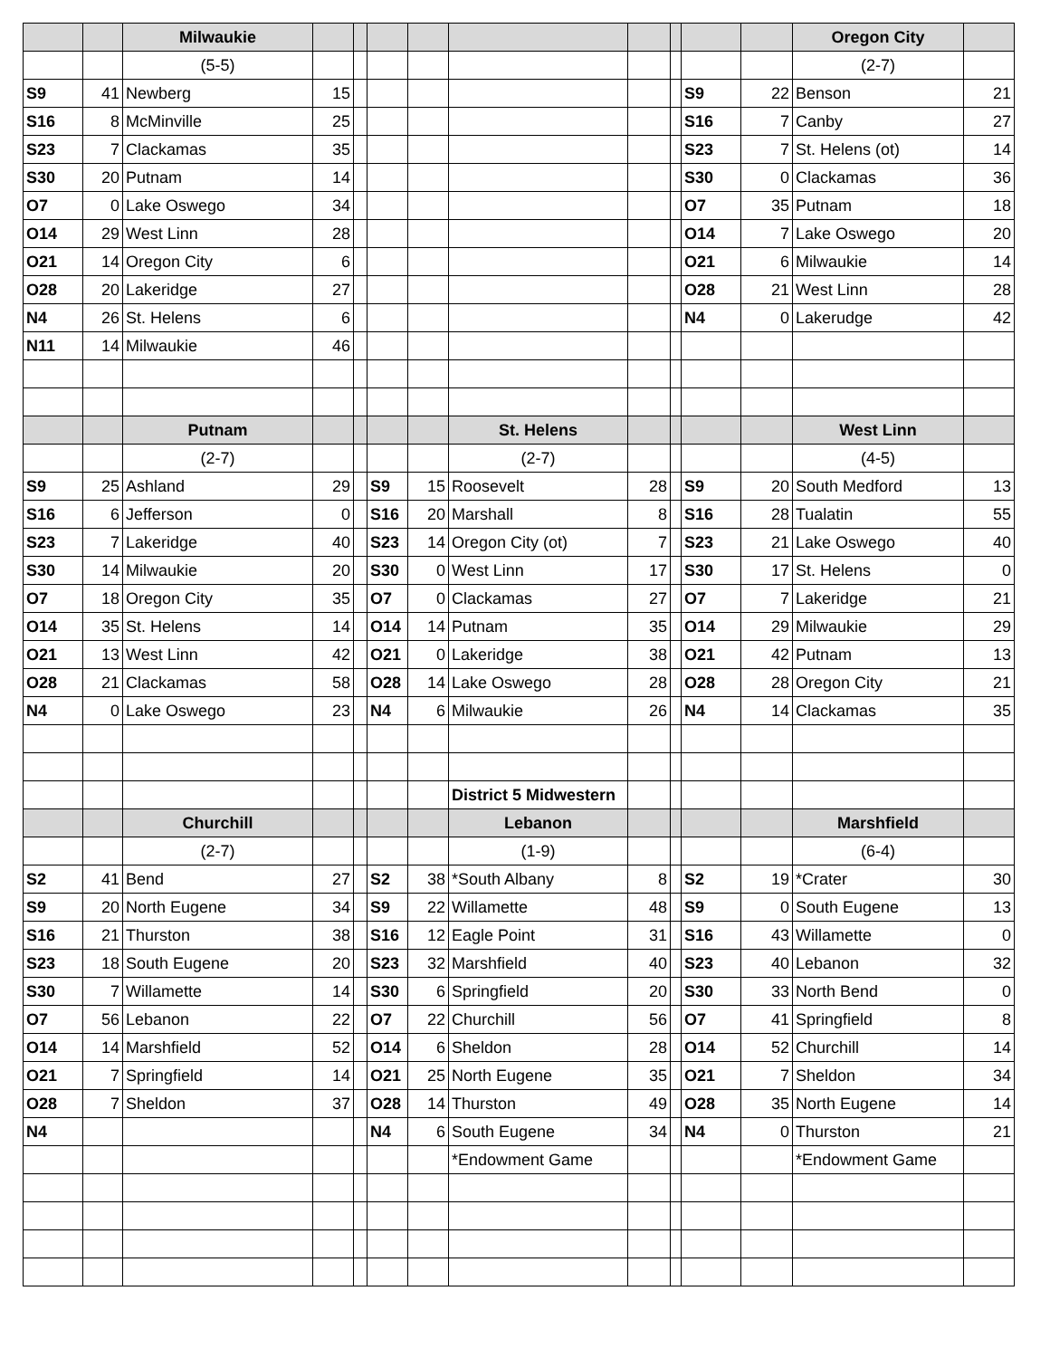| | | Milwaukie | | | | | | | | | | Oregon City | |
| | | (5-5) | | | | | | | | | | (2-7) | |
| S9 | 41 | Newberg | 15 | | | | | | | S9 | 22 | Benson | 21 |
| S16 | 8 | McMinville | 25 | | | | | | | S16 | 7 | Canby | 27 |
| S23 | 7 | Clackamas | 35 | | | | | | | S23 | 7 | St. Helens (ot) | 14 |
| S30 | 20 | Putnam | 14 | | | | | | | S30 | 0 | Clackamas | 36 |
| O7 | 0 | Lake Oswego | 34 | | | | | | | O7 | 35 | Putnam | 18 |
| O14 | 29 | West Linn | 28 | | | | | | | O14 | 7 | Lake Oswego | 20 |
| O21 | 14 | Oregon City | 6 | | | | | | | O21 | 6 | Milwaukie | 14 |
| O28 | 20 | Lakeridge | 27 | | | | | | | O28 | 21 | West Linn | 28 |
| N4 | 26 | St. Helens | 6 | | | | | | | N4 | 0 | Lakerudge | 42 |
| N11 | 14 | Milwaukie | 46 | | | | | | | | | | |
| | | Putnam | | | | | St. Helens | | | | | West Linn | |
| | | (2-7) | | | | | (2-7) | | | | | (4-5) | |
| S9 | 25 | Ashland | 29 | | S9 | 15 | Roosevelt | 28 | | S9 | 20 | South Medford | 13 |
| S16 | 6 | Jefferson | 0 | | S16 | 20 | Marshall | 8 | | S16 | 28 | Tualatin | 55 |
| S23 | 7 | Lakeridge | 40 | | S23 | 14 | Oregon City (ot) | 7 | | S23 | 21 | Lake Oswego | 40 |
| S30 | 14 | Milwaukie | 20 | | S30 | 0 | West Linn | 17 | | S30 | 17 | St. Helens | 0 |
| O7 | 18 | Oregon City | 35 | | O7 | 0 | Clackamas | 27 | | O7 | 7 | Lakeridge | 21 |
| O14 | 35 | St. Helens | 14 | | O14 | 14 | Putnam | 35 | | O14 | 29 | Milwaukie | 29 |
| O21 | 13 | West Linn | 42 | | O21 | 0 | Lakeridge | 38 | | O21 | 42 | Putnam | 13 |
| O28 | 21 | Clackamas | 58 | | O28 | 14 | Lake Oswego | 28 | | O28 | 28 | Oregon City | 21 |
| N4 | 0 | Lake Oswego | 23 | | N4 | 6 | Milwaukie | 26 | | N4 | 14 | Clackamas | 35 |
| | | | | | | | District 5 Midwestern | | | | | | |
| | | Churchill | | | | | Lebanon | | | | | Marshfield | |
| | | (2-7) | | | | | (1-9) | | | | | (6-4) | |
| S2 | 41 | Bend | 27 | | S2 | 38 | *South Albany | 8 | | S2 | 19 | *Crater | 30 |
| S9 | 20 | North Eugene | 34 | | S9 | 22 | Willamette | 48 | | S9 | 0 | South Eugene | 13 |
| S16 | 21 | Thurston | 38 | | S16 | 12 | Eagle Point | 31 | | S16 | 43 | Willamette | 0 |
| S23 | 18 | South Eugene | 20 | | S23 | 32 | Marshfield | 40 | | S23 | 40 | Lebanon | 32 |
| S30 | 7 | Willamette | 14 | | S30 | 6 | Springfield | 20 | | S30 | 33 | North Bend | 0 |
| O7 | 56 | Lebanon | 22 | | O7 | 22 | Churchill | 56 | | O7 | 41 | Springfield | 8 |
| O14 | 14 | Marshfield | 52 | | O14 | 6 | Sheldon | 28 | | O14 | 52 | Churchill | 14 |
| O21 | 7 | Springfield | 14 | | O21 | 25 | North Eugene | 35 | | O21 | 7 | Sheldon | 34 |
| O28 | 7 | Sheldon | 37 | | O28 | 14 | Thurston | 49 | | O28 | 35 | North Eugene | 14 |
| N4 | | | | | N4 | 6 | South Eugene | 34 | | N4 | 0 | Thurston | 21 |
| | | | | | | | *Endowment Game | | | | | *Endowment Game | |